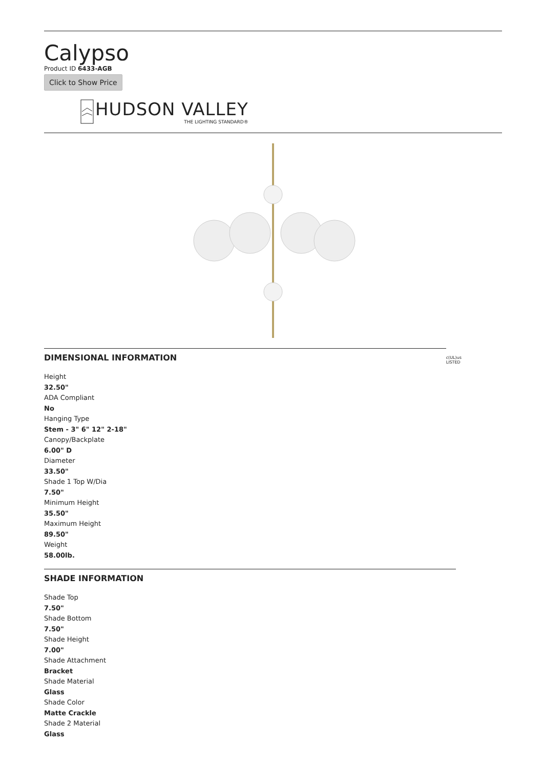Calypso
Product ID 6433-AGB
Click to Show Price
HUDSON VALLEY
THE LIGHTING STANDARD®
DIMENSIONAL INFORMATION
c(UL)us LISTED
Height
32.50"
ADA Compliant
No
Hanging Type
Stem - 3" 6" 12" 2-18"
Canopy/Backplate
6.00" D
Diameter
33.50"
Shade 1 Top W/Dia
7.50"
Minimum Height
35.50"
Maximum Height
89.50"
Weight
58.00lb.
SHADE INFORMATION
Shade Top
7.50"
Shade Bottom
7.50"
Shade Height
7.00"
Shade Attachment
Bracket
Shade Material
Glass
Shade Color
Matte Crackle
Shade 2 Material
Glass